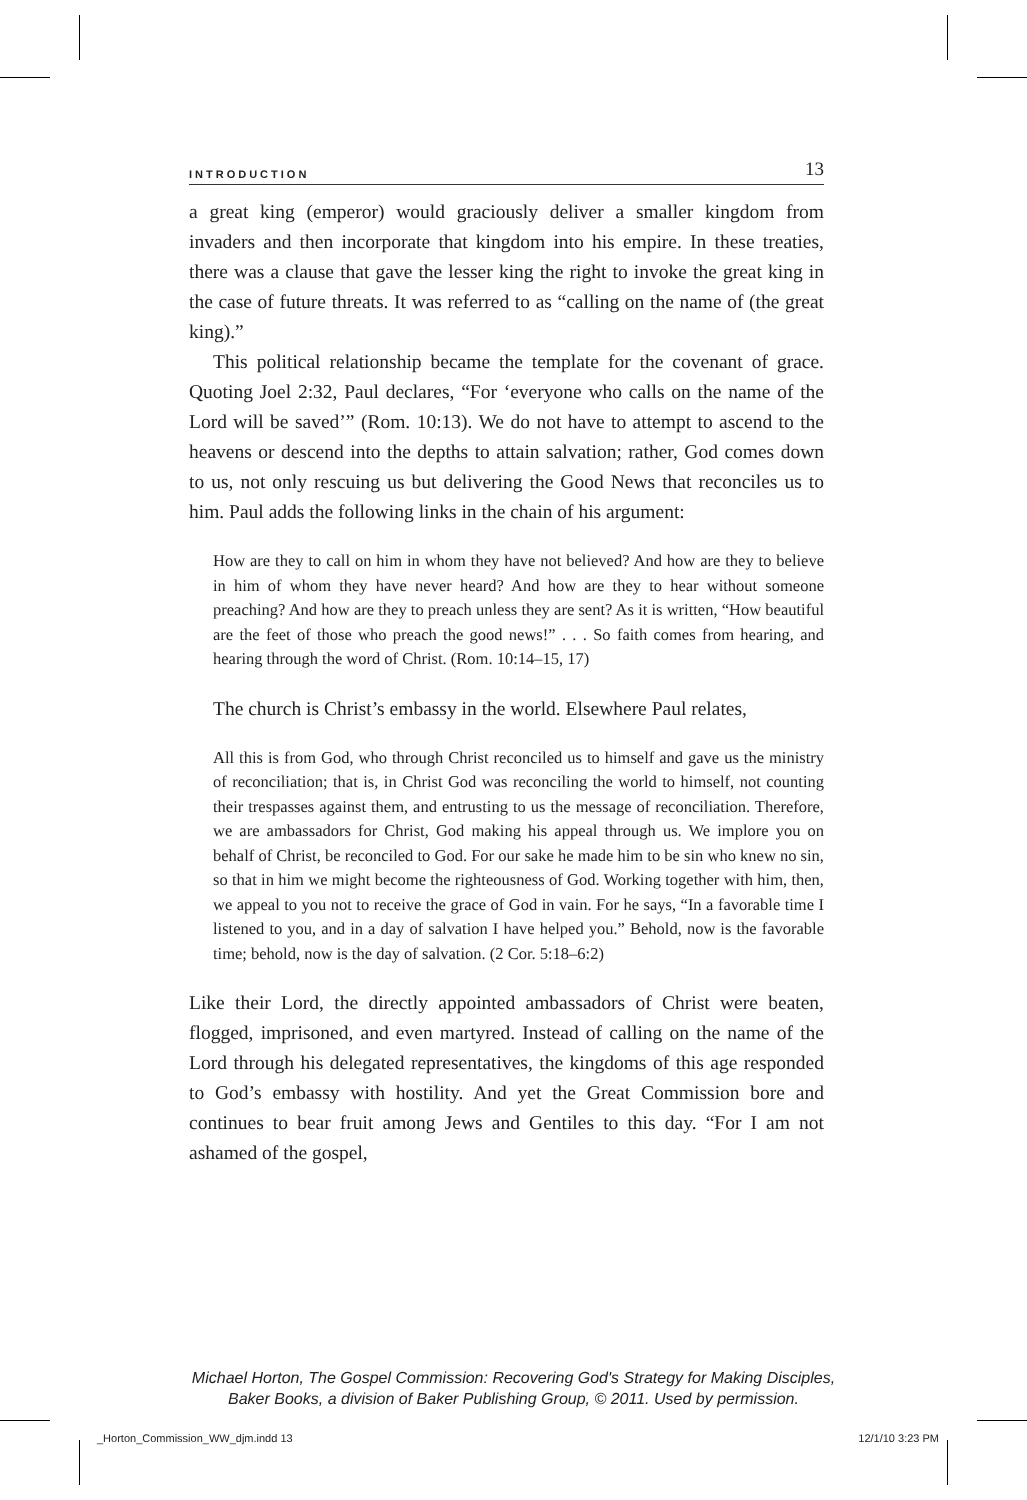INTRODUCTION 13
a great king (emperor) would graciously deliver a smaller kingdom from invaders and then incorporate that kingdom into his empire. In these treaties, there was a clause that gave the lesser king the right to invoke the great king in the case of future threats. It was referred to as “calling on the name of (the great king).”
This political relationship became the template for the covenant of grace. Quoting Joel 2:32, Paul declares, “For ‘everyone who calls on the name of the Lord will be saved’” (Rom. 10:13). We do not have to attempt to ascend to the heavens or descend into the depths to attain salvation; rather, God comes down to us, not only rescuing us but delivering the Good News that reconciles us to him. Paul adds the following links in the chain of his argument:
How are they to call on him in whom they have not believed? And how are they to believe in him of whom they have never heard? And how are they to hear without someone preaching? And how are they to preach unless they are sent? As it is written, “How beautiful are the feet of those who preach the good news!” . . . So faith comes from hearing, and hearing through the word of Christ. (Rom. 10:14–15, 17)
The church is Christ’s embassy in the world. Elsewhere Paul relates,
All this is from God, who through Christ reconciled us to himself and gave us the ministry of reconciliation; that is, in Christ God was reconciling the world to himself, not counting their trespasses against them, and entrusting to us the message of reconciliation. Therefore, we are ambassadors for Christ, God making his appeal through us. We implore you on behalf of Christ, be reconciled to God. For our sake he made him to be sin who knew no sin, so that in him we might become the righteousness of God. Working together with him, then, we appeal to you not to receive the grace of God in vain. For he says, “In a favorable time I listened to you, and in a day of salvation I have helped you.” Behold, now is the favorable time; behold, now is the day of salvation. (2 Cor. 5:18–6:2)
Like their Lord, the directly appointed ambassadors of Christ were beaten, flogged, imprisoned, and even martyred. Instead of calling on the name of the Lord through his delegated representatives, the kingdoms of this age responded to God’s embassy with hostility. And yet the Great Commission bore and continues to bear fruit among Jews and Gentiles to this day. “For I am not ashamed of the gospel,
Michael Horton, The Gospel Commission: Recovering God's Strategy for Making Disciples,
Baker Books, a division of Baker Publishing Group, © 2011. Used by permission.
_Horton_Commission_WW_djm.indd 13
12/1/10 3:23 PM